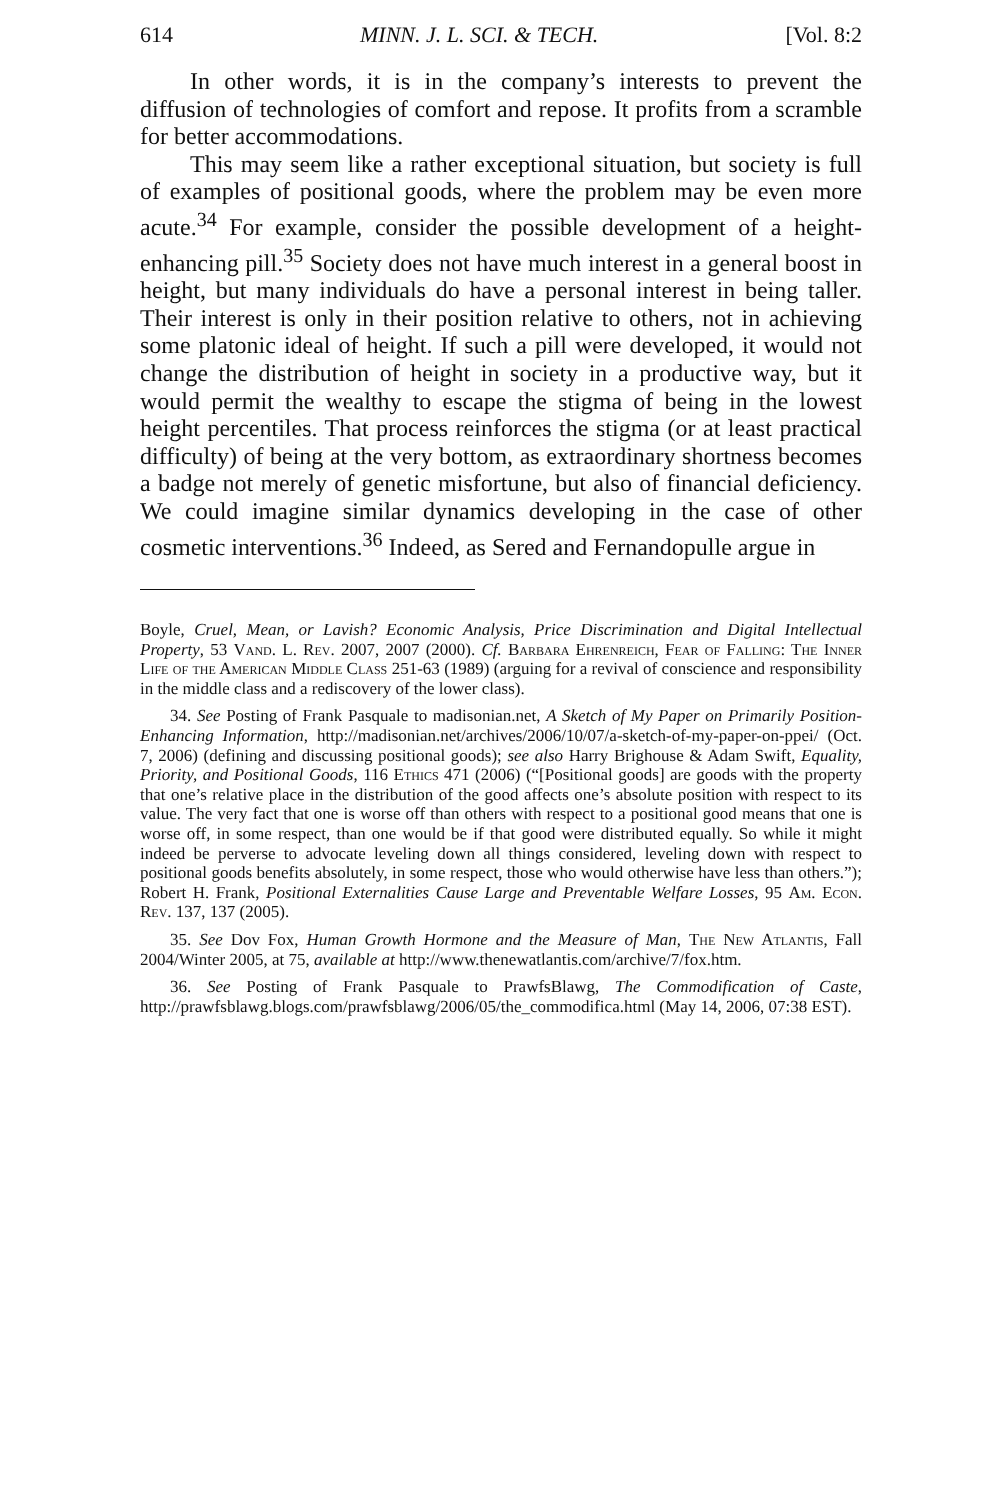614 MINN. J. L. SCI. & TECH. [Vol. 8:2
In other words, it is in the company’s interests to prevent the diffusion of technologies of comfort and repose. It profits from a scramble for better accommodations.
This may seem like a rather exceptional situation, but society is full of examples of positional goods, where the problem may be even more acute.<sup>34</sup> For example, consider the possible development of a height-enhancing pill.<sup>35</sup> Society does not have much interest in a general boost in height, but many individuals do have a personal interest in being taller. Their interest is only in their position relative to others, not in achieving some platonic ideal of height. If such a pill were developed, it would not change the distribution of height in society in a productive way, but it would permit the wealthy to escape the stigma of being in the lowest height percentiles. That process reinforces the stigma (or at least practical difficulty) of being at the very bottom, as extraordinary shortness becomes a badge not merely of genetic misfortune, but also of financial deficiency. We could imagine similar dynamics developing in the case of other cosmetic interventions.<sup>36</sup> Indeed, as Sered and Fernandopulle argue in
Boyle, Cruel, Mean, or Lavish? Economic Analysis, Price Discrimination and Digital Intellectual Property, 53 Vand. L. Rev. 2007, 2007 (2000). Cf. Barbara Ehrenreich, Fear of Falling: The Inner Life of the American Middle Class 251-63 (1989) (arguing for a revival of conscience and responsibility in the middle class and a rediscovery of the lower class).
34. See Posting of Frank Pasquale to madisonian.net, A Sketch of My Paper on Primarily Position-Enhancing Information, http://madisonian.net/archives/2006/10/07/a-sketch-of-my-paper-on-ppei/ (Oct. 7, 2006) (defining and discussing positional goods); see also Harry Brighouse & Adam Swift, Equality, Priority, and Positional Goods, 116 Ethics 471 (2006) (“[Positional goods] are goods with the property that one’s relative place in the distribution of the good affects one’s absolute position with respect to its value. The very fact that one is worse off than others with respect to a positional good means that one is worse off, in some respect, than one would be if that good were distributed equally. So while it might indeed be perverse to advocate leveling down all things considered, leveling down with respect to positional goods benefits absolutely, in some respect, those who would otherwise have less than others.”); Robert H. Frank, Positional Externalities Cause Large and Preventable Welfare Losses, 95 Am. Econ. Rev. 137, 137 (2005).
35. See Dov Fox, Human Growth Hormone and the Measure of Man, The New Atlantis, Fall 2004/Winter 2005, at 75, available at http://www.thenewatlantis.com/archive/7/fox.htm.
36. See Posting of Frank Pasquale to PrawfsBlawg, The Commodification of Caste, http://prawfsblawg.blogs.com/prawfsblawg/2006/05/the_commodifica.html (May 14, 2006, 07:38 EST).